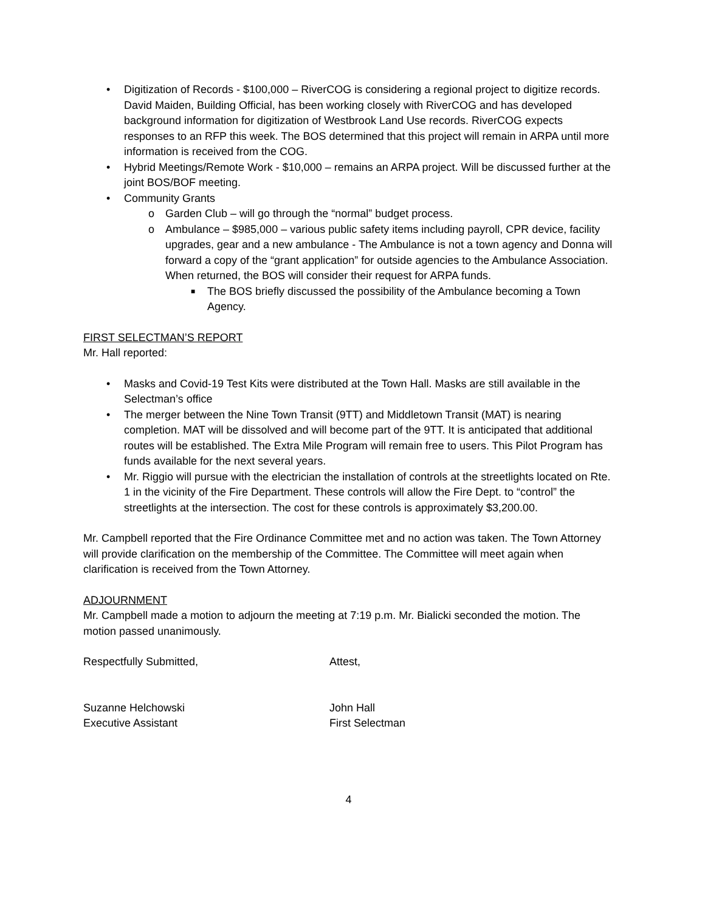• Digitization of Records - $100,000 – RiverCOG is considering a regional project to digitize records. David Maiden, Building Official, has been working closely with RiverCOG and has developed background information for digitization of Westbrook Land Use records. RiverCOG expects responses to an RFP this week. The BOS determined that this project will remain in ARPA until more information is received from the COG.
• Hybrid Meetings/Remote Work - $10,000 – remains an ARPA project. Will be discussed further at the joint BOS/BOF meeting.
• Community Grants
o Garden Club – will go through the “normal” budget process.
o Ambulance – $985,000 – various public safety items including payroll, CPR device, facility upgrades, gear and a new ambulance - The Ambulance is not a town agency and Donna will forward a copy of the “grant application” for outside agencies to the Ambulance Association. When returned, the BOS will consider their request for ARPA funds.
■ The BOS briefly discussed the possibility of the Ambulance becoming a Town Agency.
FIRST SELECTMAN’S REPORT
Mr. Hall reported:
• Masks and Covid-19 Test Kits were distributed at the Town Hall. Masks are still available in the Selectman’s office
• The merger between the Nine Town Transit (9TT) and Middletown Transit (MAT) is nearing completion. MAT will be dissolved and will become part of the 9TT. It is anticipated that additional routes will be established. The Extra Mile Program will remain free to users. This Pilot Program has funds available for the next several years.
• Mr. Riggio will pursue with the electrician the installation of controls at the streetlights located on Rte. 1 in the vicinity of the Fire Department. These controls will allow the Fire Dept. to “control” the streetlights at the intersection. The cost for these controls is approximately $3,200.00.
Mr. Campbell reported that the Fire Ordinance Committee met and no action was taken. The Town Attorney will provide clarification on the membership of the Committee. The Committee will meet again when clarification is received from the Town Attorney.
ADJOURNMENT
Mr. Campbell made a motion to adjourn the meeting at 7:19 p.m. Mr. Bialicki seconded the motion. The motion passed unanimously.
Respectfully Submitted, Attest,
Suzanne Helchowski
Executive Assistant
John Hall
First Selectman
4